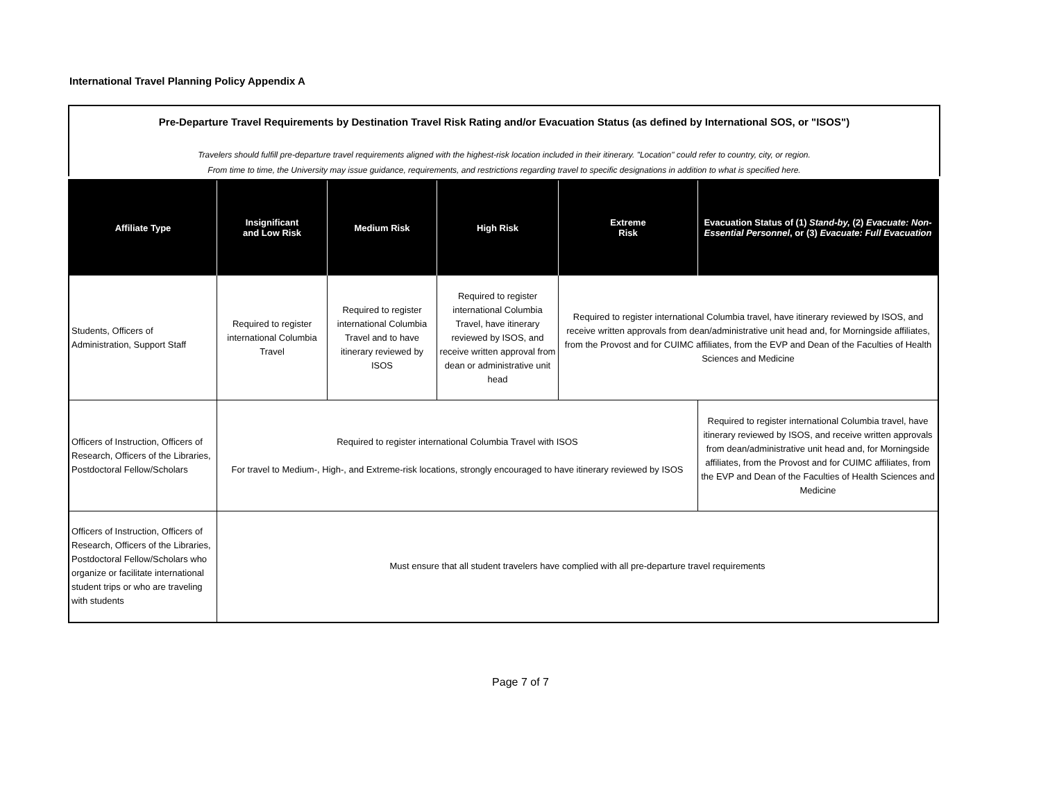International Travel Planning Policy Appendix A
Pre-Departure Travel Requirements by Destination Travel Risk Rating and/or Evacuation Status (as defined by International SOS, or "ISOS")
Travelers should fulfill pre-departure travel requirements aligned with the highest-risk location included in their itinerary. "Location" could refer to country, city, or region.
From time to time, the University may issue guidance, requirements, and restrictions regarding travel to specific designations in addition to what is specified here.
| Affiliate Type | Insignificant and Low Risk | Medium Risk | High Risk | Extreme Risk | Evacuation Status of (1) Stand-by, (2) Evacuate: Non-Essential Personnel , or (3) Evacuate: Full Evacuation |
| --- | --- | --- | --- | --- | --- |
| Students, Officers of Administration, Support Staff | Required to register international Columbia Travel | Required to register international Columbia Travel and to have itinerary reviewed by ISOS | Required to register international Columbia Travel, have itinerary reviewed by ISOS, and receive written approval from dean or administrative unit head | Required to register international Columbia travel, have itinerary reviewed by ISOS, and receive written approvals from dean/administrative unit head and, for Morningside affiliates, from the Provost and for CUIMC affiliates, from the EVP and Dean of the Faculties of Health Sciences and Medicine | |
| Officers of Instruction, Officers of Research, Officers of the Libraries, Postdoctoral Fellow/Scholars | Required to register international Columbia Travel with ISOS For travel to Medium-, High-, and Extreme-risk locations, strongly encouraged to have itinerary reviewed by ISOS | | | | Required to register international Columbia travel, have itinerary reviewed by ISOS, and receive written approvals from dean/administrative unit head and, for Morningside affiliates, from the Provost and for CUIMC affiliates, from the EVP and Dean of the Faculties of Health Sciences and Medicine |
| Officers of Instruction, Officers of Research, Officers of the Libraries, Postdoctoral Fellow/Scholars who organize or facilitate international student trips or who are traveling with students | Must ensure that all student travelers have complied with all pre-departure travel requirements | | | | |
Page 7 of 7